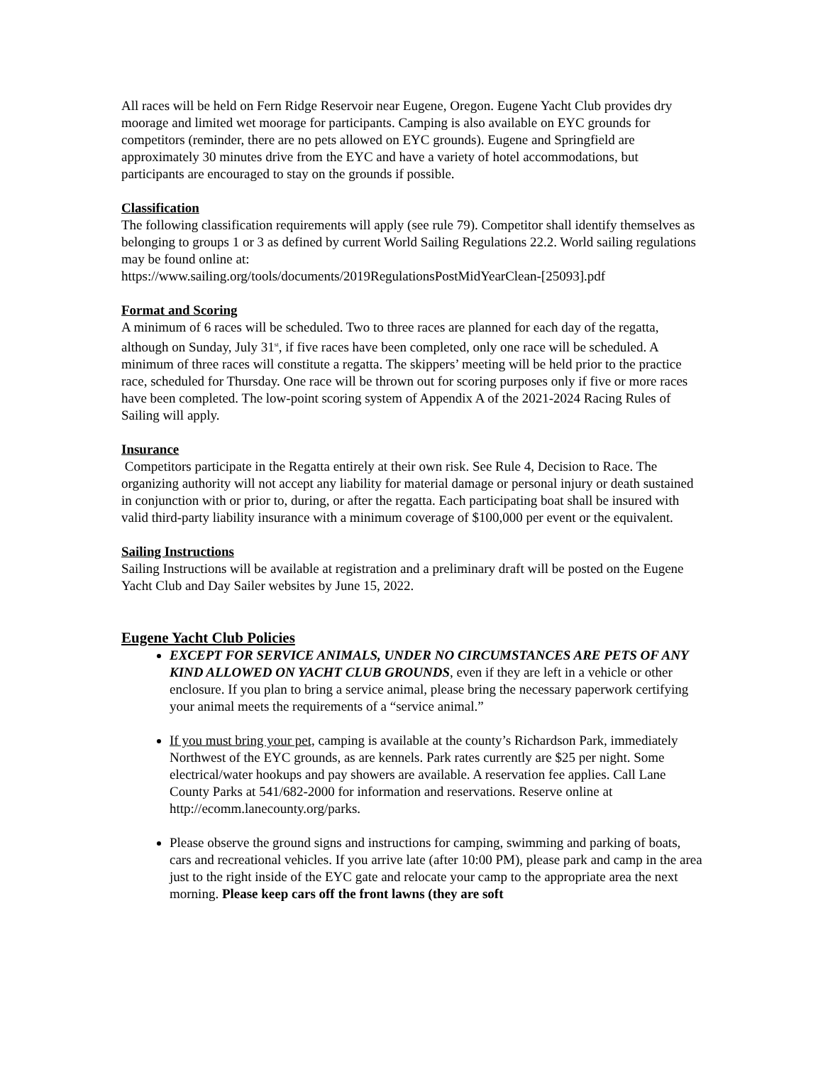All races will be held on Fern Ridge Reservoir near Eugene, Oregon. Eugene Yacht Club provides dry moorage and limited wet moorage for participants. Camping is also available on EYC grounds for competitors (reminder, there are no pets allowed on EYC grounds). Eugene and Springfield are approximately 30 minutes drive from the EYC and have a variety of hotel accommodations, but participants are encouraged to stay on the grounds if possible.
Classification
The following classification requirements will apply (see rule 79). Competitor shall identify themselves as belonging to groups 1 or 3 as defined by current World Sailing Regulations 22.2. World sailing regulations may be found online at:
https://www.sailing.org/tools/documents/2019RegulationsPostMidYearClean-[25093].pdf
Format and Scoring
A minimum of 6 races will be scheduled. Two to three races are planned for each day of the regatta, although on Sunday, July 31<sup>st</sup>, if five races have been completed, only one race will be scheduled. A minimum of three races will constitute a regatta. The skippers’ meeting will be held prior to the practice race, scheduled for Thursday. One race will be thrown out for scoring purposes only if five or more races have been completed. The low-point scoring system of Appendix A of the 2021-2024 Racing Rules of Sailing will apply.
Insurance
Competitors participate in the Regatta entirely at their own risk. See Rule 4, Decision to Race. The organizing authority will not accept any liability for material damage or personal injury or death sustained in conjunction with or prior to, during, or after the regatta. Each participating boat shall be insured with valid third-party liability insurance with a minimum coverage of $100,000 per event or the equivalent.
Sailing Instructions
Sailing Instructions will be available at registration and a preliminary draft will be posted on the Eugene Yacht Club and Day Sailer websites by June 15, 2022.
Eugene Yacht Club Policies
EXCEPT FOR SERVICE ANIMALS, UNDER NO CIRCUMSTANCES ARE PETS OF ANY KIND ALLOWED ON YACHT CLUB GROUNDS, even if they are left in a vehicle or other enclosure. If you plan to bring a service animal, please bring the necessary paperwork certifying your animal meets the requirements of a “service animal.”
If you must bring your pet, camping is available at the county’s Richardson Park, immediately Northwest of the EYC grounds, as are kennels. Park rates currently are $25 per night. Some electrical/water hookups and pay showers are available. A reservation fee applies. Call Lane County Parks at 541/682-2000 for information and reservations. Reserve online at http://ecomm.lanecounty.org/parks.
Please observe the ground signs and instructions for camping, swimming and parking of boats, cars and recreational vehicles. If you arrive late (after 10:00 PM), please park and camp in the area just to the right inside of the EYC gate and relocate your camp to the appropriate area the next morning. Please keep cars off the front lawns (they are soft